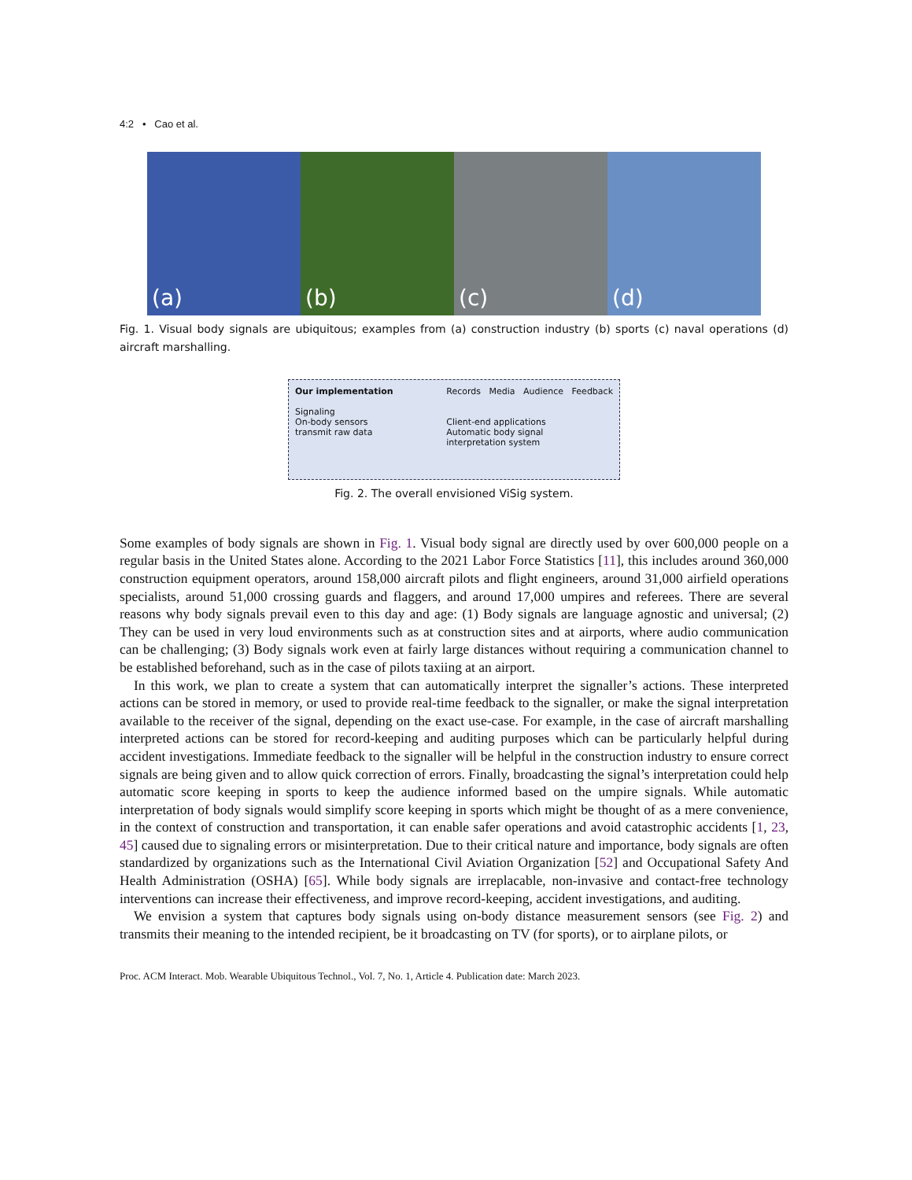4:2 • Cao et al.
(a) (b) (c) (d)
Fig. 1. Visual body signals are ubiquitous; examples from (a) construction industry (b) sports (c) naval operations (d) aircraft marshalling.
Our implementation
Signaling
On-body sensors
transmit raw data
Records Media Audience Feedback
Client-end applications
Automatic body signal
interpretation system
Fig. 2. The overall envisioned ViSig system.
Some examples of body signals are shown in Fig. 1. Visual body signal are directly used by over 600,000 people on a regular basis in the United States alone. According to the 2021 Labor Force Statistics [11], this includes around 360,000 construction equipment operators, around 158,000 aircraft pilots and flight engineers, around 31,000 airfield operations specialists, around 51,000 crossing guards and flaggers, and around 17,000 umpires and referees. There are several reasons why body signals prevail even to this day and age: (1) Body signals are language agnostic and universal; (2) They can be used in very loud environments such as at construction sites and at airports, where audio communication can be challenging; (3) Body signals work even at fairly large distances without requiring a communication channel to be established beforehand, such as in the case of pilots taxiing at an airport.
In this work, we plan to create a system that can automatically interpret the signaller’s actions. These interpreted actions can be stored in memory, or used to provide real-time feedback to the signaller, or make the signal interpretation available to the receiver of the signal, depending on the exact use-case. For example, in the case of aircraft marshalling interpreted actions can be stored for record-keeping and auditing purposes which can be particularly helpful during accident investigations. Immediate feedback to the signaller will be helpful in the construction industry to ensure correct signals are being given and to allow quick correction of errors. Finally, broadcasting the signal’s interpretation could help automatic score keeping in sports to keep the audience informed based on the umpire signals. While automatic interpretation of body signals would simplify score keeping in sports which might be thought of as a mere convenience, in the context of construction and transportation, it can enable safer operations and avoid catastrophic accidents [1, 23, 45] caused due to signaling errors or misinterpretation. Due to their critical nature and importance, body signals are often standardized by organizations such as the International Civil Aviation Organization [52] and Occupational Safety And Health Administration (OSHA) [65]. While body signals are irreplacable, non-invasive and contact-free technology interventions can increase their effectiveness, and improve record-keeping, accident investigations, and auditing.
We envision a system that captures body signals using on-body distance measurement sensors (see Fig. 2) and transmits their meaning to the intended recipient, be it broadcasting on TV (for sports), or to airplane pilots, or
Proc. ACM Interact. Mob. Wearable Ubiquitous Technol., Vol. 7, No. 1, Article 4. Publication date: March 2023.